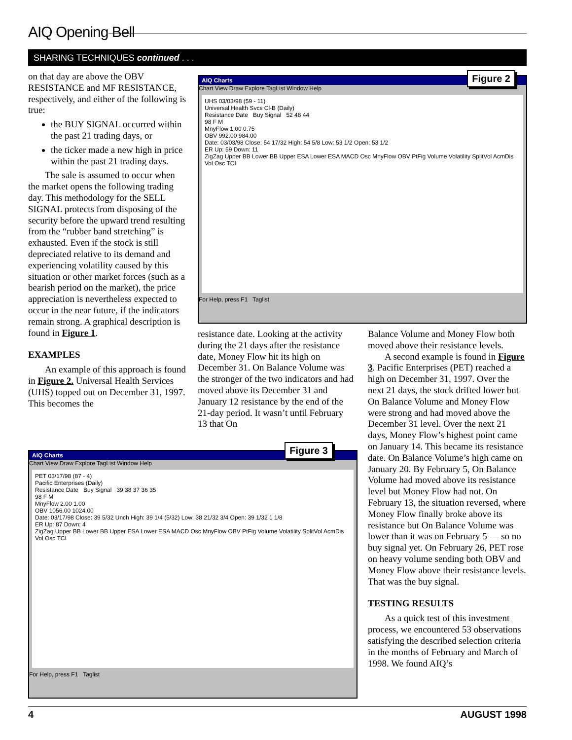AIQ Opening Bell
SHARING TECHNIQUES continued . . .
on that day are above the OBV RESISTANCE and MF RESISTANCE, respectively, and either of the following is true:
the BUY SIGNAL occurred within the past 21 trading days, or
the ticker made a new high in price within the past 21 trading days.
The sale is assumed to occur when the market opens the following trading day. This methodology for the SELL SIGNAL protects from disposing of the security before the upward trend resulting from the “rubber band stretching” is exhausted. Even if the stock is still depreciated relative to its demand and experiencing volatility caused by this situation or other market forces (such as a bearish period on the market), the price appreciation is nevertheless expected to occur in the near future, if the indicators remain strong. A graphical description is found in Figure 1.
EXAMPLES
An example of this approach is found in Figure 2. Universal Health Services (UHS) topped out on December 31, 1997. This becomes the
AIQ Charts
Chart View Draw Explore TagList Window Help
UHS 03/03/98 (59 - 11)
Universal Health Svcs Cl-B (Daily)
Resistance Date Buy Signal 52 48 44
98 F M
MnyFlow 1.00 0.75
OBV 992.00 984.00
Date: 03/03/98 Close: 54 17/32 High: 54 5/8 Low: 53 1/2 Open: 53 1/2
ER Up: 59 Down: 11
ZigZag Upper BB Lower BB Upper ESA Lower ESA MACD Osc MnyFlow OBV PtFig Volume Volatility SplitVol AcmDis Vol Osc TCI
For Help, press F1 Taglist
Figure 2
resistance date. Looking at the activity during the 21 days after the resistance date, Money Flow hit its high on December 31. On Balance Volume was the stronger of the two indicators and had moved above its December 31 and January 12 resistance by the end of the 21-day period. It wasn’t until February 13 that On
AIQ Charts
Chart View Draw Explore TagList Window Help
PET 03/17/98 (87 - 4)
Pacific Enterprises (Daily)
Resistance Date Buy Signal 39 38 37 36 35
98 F M
MnyFlow 2.00 1.00
OBV 1056.00 1024.00
Date: 03/17/98 Close: 39 5/32 Unch High: 39 1/4 (5/32) Low: 38 21/32 3/4 Open: 39 1/32 1 1/8
ER Up: 87 Down: 4
ZigZag Upper BB Lower BB Upper ESA Lower ESA MACD Osc MnyFlow OBV PtFig Volume Volatility SplitVol AcmDis Vol Osc TCI
For Help, press F1 Taglist
Figure 3
Balance Volume and Money Flow both moved above their resistance levels.
A second example is found in Figure 3. Pacific Enterprises (PET) reached a high on December 31, 1997. Over the next 21 days, the stock drifted lower but On Balance Volume and Money Flow were strong and had moved above the December 31 level. Over the next 21 days, Money Flow’s highest point came on January 14. This became its resistance date. On Balance Volume’s high came on January 20. By February 5, On Balance Volume had moved above its resistance level but Money Flow had not. On February 13, the situation reversed, where Money Flow finally broke above its resistance but On Balance Volume was lower than it was on February 5 — so no buy signal yet. On February 26, PET rose on heavy volume sending both OBV and Money Flow above their resistance levels. That was the buy signal.
TESTING RESULTS
As a quick test of this investment process, we encountered 53 observations satisfying the described selection criteria in the months of February and March of 1998. We found AIQ’s
4 AUGUST 1998